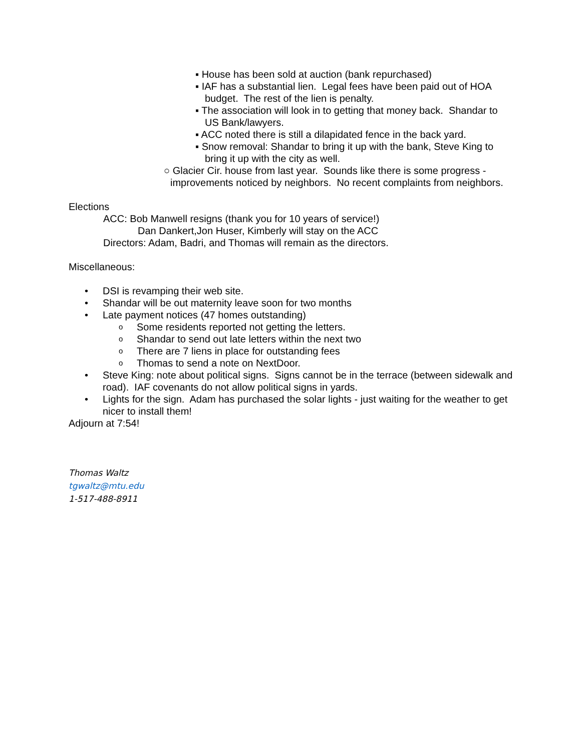▪ House has been sold at auction (bank repurchased)
▪ IAF has a substantial lien. Legal fees have been paid out of HOA budget. The rest of the lien is penalty.
▪ The association will look in to getting that money back. Shandar to US Bank/lawyers.
▪ ACC noted there is still a dilapidated fence in the back yard.
▪ Snow removal: Shandar to bring it up with the bank, Steve King to bring it up with the city as well.
○ Glacier Cir. house from last year. Sounds like there is some progress - improvements noticed by neighbors. No recent complaints from neighbors.
Elections
ACC: Bob Manwell resigns (thank you for 10 years of service!)
Dan Dankert,Jon Huser, Kimberly will stay on the ACC
Directors: Adam, Badri, and Thomas will remain as the directors.
Miscellaneous:
• DSI is revamping their web site.
• Shandar will be out maternity leave soon for two months
• Late payment notices (47 homes outstanding)
o Some residents reported not getting the letters.
o Shandar to send out late letters within the next two
o There are 7 liens in place for outstanding fees
o Thomas to send a note on NextDoor.
• Steve King: note about political signs. Signs cannot be in the terrace (between sidewalk and road). IAF covenants do not allow political signs in yards.
• Lights for the sign. Adam has purchased the solar lights - just waiting for the weather to get nicer to install them!
Adjourn at 7:54!
Thomas Waltz
tgwaltz@mtu.edu
1-517-488-8911